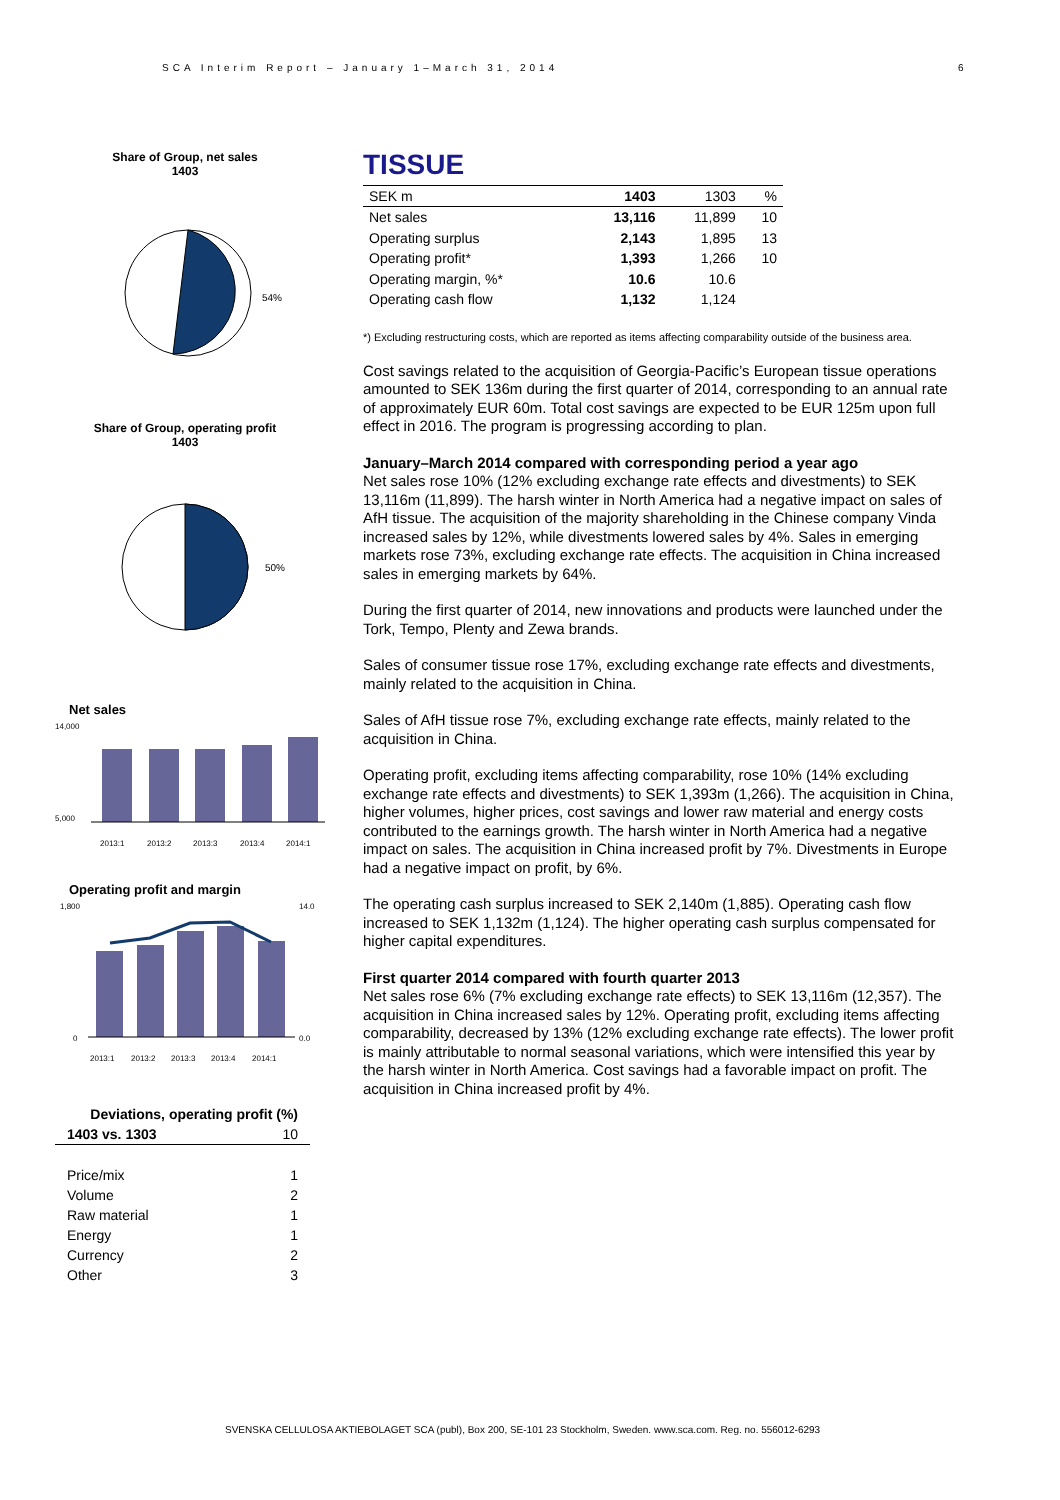SCA Interim Report – January 1–March 31, 2014
6
Share of Group, net sales
1403
54%
Share of Group, operating profit
1403
50%
Net sales
14,000
5,000
2013:1
2013:2
2013:3
2013:4
2014:1
Operating profit and margin
1,800
0
14.0
0.0
2013:1
2013:2
2013:3
2013:4
2014:1
| Deviations, operating profit (%) | |
| 1403 vs. 1303 | 10 |
| Price/mix | 1 |
| Volume | 2 |
| Raw material | 1 |
| Energy | 1 |
| Currency | 2 |
| Other | 3 |
TISSUE
| SEK m | 1403 | 1303 | % |
| --- | --- | --- | --- |
| Net sales | 13,116 | 11,899 | 10 |
| Operating surplus | 2,143 | 1,895 | 13 |
| Operating profit* | 1,393 | 1,266 | 10 |
| Operating margin, %* | 10.6 | 10.6 | |
| Operating cash flow | 1,132 | 1,124 | |
*) Excluding restructuring costs, which are reported as items affecting comparability outside of the business area.
Cost savings related to the acquisition of Georgia-Pacific’s European tissue operations amounted to SEK 136m during the first quarter of 2014, corresponding to an annual rate of approximately EUR 60m. Total cost savings are expected to be EUR 125m upon full effect in 2016. The program is progressing according to plan.
January–March 2014 compared with corresponding period a year ago
Net sales rose 10% (12% excluding exchange rate effects and divestments) to SEK 13,116m (11,899). The harsh winter in North America had a negative impact on sales of AfH tissue. The acquisition of the majority shareholding in the Chinese company Vinda increased sales by 12%, while divestments lowered sales by 4%. Sales in emerging markets rose 73%, excluding exchange rate effects. The acquisition in China increased sales in emerging markets by 64%.
During the first quarter of 2014, new innovations and products were launched under the Tork, Tempo, Plenty and Zewa brands.
Sales of consumer tissue rose 17%, excluding exchange rate effects and divestments, mainly related to the acquisition in China.
Sales of AfH tissue rose 7%, excluding exchange rate effects, mainly related to the acquisition in China.
Operating profit, excluding items affecting comparability, rose 10% (14% excluding exchange rate effects and divestments) to SEK 1,393m (1,266). The acquisition in China, higher volumes, higher prices, cost savings and lower raw material and energy costs contributed to the earnings growth. The harsh winter in North America had a negative impact on sales. The acquisition in China increased profit by 7%. Divestments in Europe had a negative impact on profit, by 6%.
The operating cash surplus increased to SEK 2,140m (1,885). Operating cash flow increased to SEK 1,132m (1,124). The higher operating cash surplus compensated for higher capital expenditures.
First quarter 2014 compared with fourth quarter 2013
Net sales rose 6% (7% excluding exchange rate effects) to SEK 13,116m (12,357). The acquisition in China increased sales by 12%. Operating profit, excluding items affecting comparability, decreased by 13% (12% excluding exchange rate effects). The lower profit is mainly attributable to normal seasonal variations, which were intensified this year by the harsh winter in North America. Cost savings had a favorable impact on profit. The acquisition in China increased profit by 4%.
SVENSKA CELLULOSA AKTIEBOLAGET SCA (publ), Box 200, SE-101 23 Stockholm, Sweden. www.sca.com. Reg. no. 556012-6293